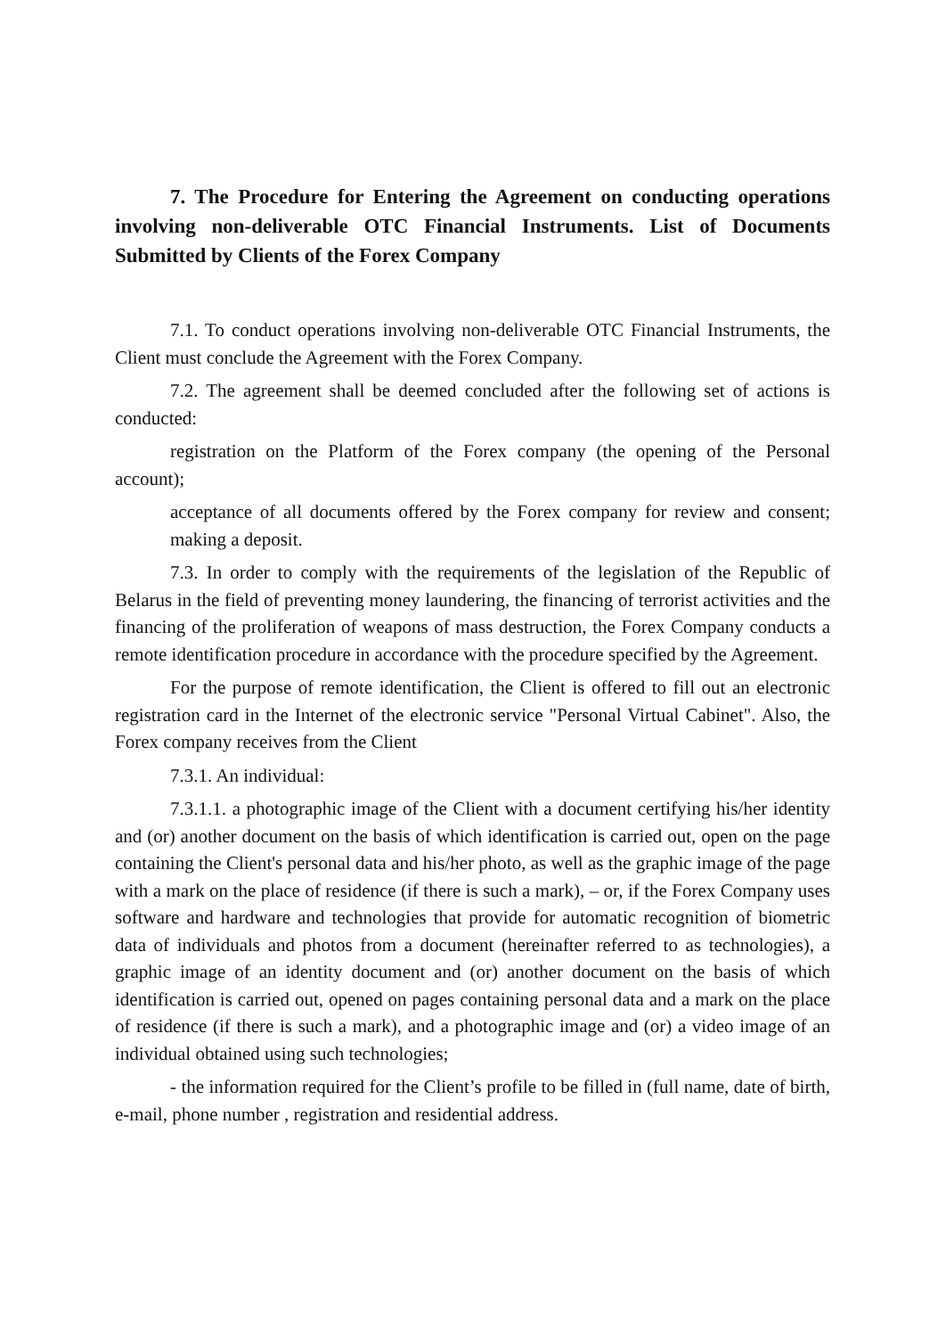7. The Procedure for Entering the Agreement on conducting operations involving non-deliverable OTC Financial Instruments. List of Documents Submitted by Clients of the Forex Company
7.1. To conduct operations involving non-deliverable OTC Financial Instruments, the Client must conclude the Agreement with the Forex Company.
7.2. The agreement shall be deemed concluded after the following set of actions is conducted:
registration on the Platform of the Forex company (the opening of the Personal account);
acceptance of all documents offered by the Forex company for review and consent; making a deposit.
7.3. In order to comply with the requirements of the legislation of the Republic of Belarus in the field of preventing money laundering, the financing of terrorist activities and the financing of the proliferation of weapons of mass destruction, the Forex Company conducts a remote identification procedure in accordance with the procedure specified by the Agreement.
For the purpose of remote identification, the Client is offered to fill out an electronic registration card in the Internet of the electronic service "Personal Virtual Cabinet". Also, the Forex company receives from the Client
7.3.1. An individual:
7.3.1.1. a photographic image of the Client with a document certifying his/her identity and (or) another document on the basis of which identification is carried out, open on the page containing the Client's personal data and his/her photo, as well as the graphic image of the page with a mark on the place of residence (if there is such a mark), – or, if the Forex Company uses software and hardware and technologies that provide for automatic recognition of biometric data of individuals and photos from a document (hereinafter referred to as technologies), a graphic image of an identity document and (or) another document on the basis of which identification is carried out, opened on pages containing personal data and a mark on the place of residence (if there is such a mark), and a photographic image and (or) a video image of an individual obtained using such technologies;
- the information required for the Client’s profile to be filled in (full name, date of birth, e-mail, phone number , registration and residential address.